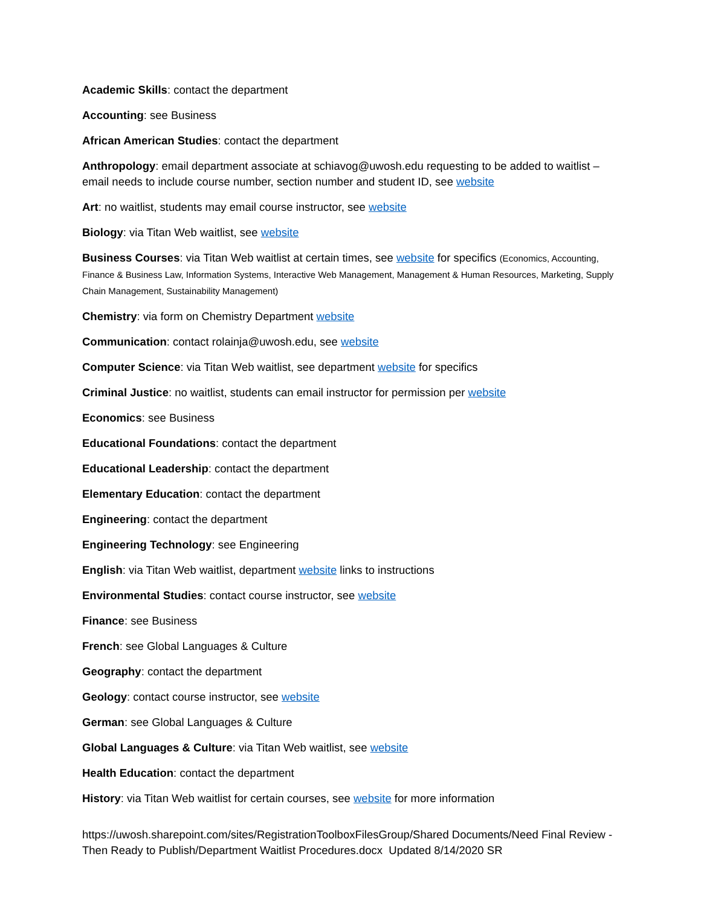Academic Skills: contact the department
Accounting: see Business
African American Studies: contact the department
Anthropology: email department associate at schiavog@uwosh.edu requesting to be added to waitlist – email needs to include course number, section number and student ID, see website
Art: no waitlist, students may email course instructor, see website
Biology: via Titan Web waitlist, see website
Business Courses: via Titan Web waitlist at certain times, see website for specifics (Economics, Accounting, Finance & Business Law, Information Systems, Interactive Web Management, Management & Human Resources, Marketing, Supply Chain Management, Sustainability Management)
Chemistry: via form on Chemistry Department website
Communication: contact rolainja@uwosh.edu, see website
Computer Science: via Titan Web waitlist, see department website for specifics
Criminal Justice: no waitlist, students can email instructor for permission per website
Economics: see Business
Educational Foundations: contact the department
Educational Leadership: contact the department
Elementary Education: contact the department
Engineering: contact the department
Engineering Technology: see Engineering
English: via Titan Web waitlist, department website links to instructions
Environmental Studies: contact course instructor, see website
Finance: see Business
French: see Global Languages & Culture
Geography: contact the department
Geology: contact course instructor, see website
German: see Global Languages & Culture
Global Languages & Culture: via Titan Web waitlist, see website
Health Education: contact the department
History: via Titan Web waitlist for certain courses, see website for more information
https://uwosh.sharepoint.com/sites/RegistrationToolboxFilesGroup/Shared Documents/Need Final Review - Then Ready to Publish/Department Waitlist Procedures.docx Updated 8/14/2020 SR